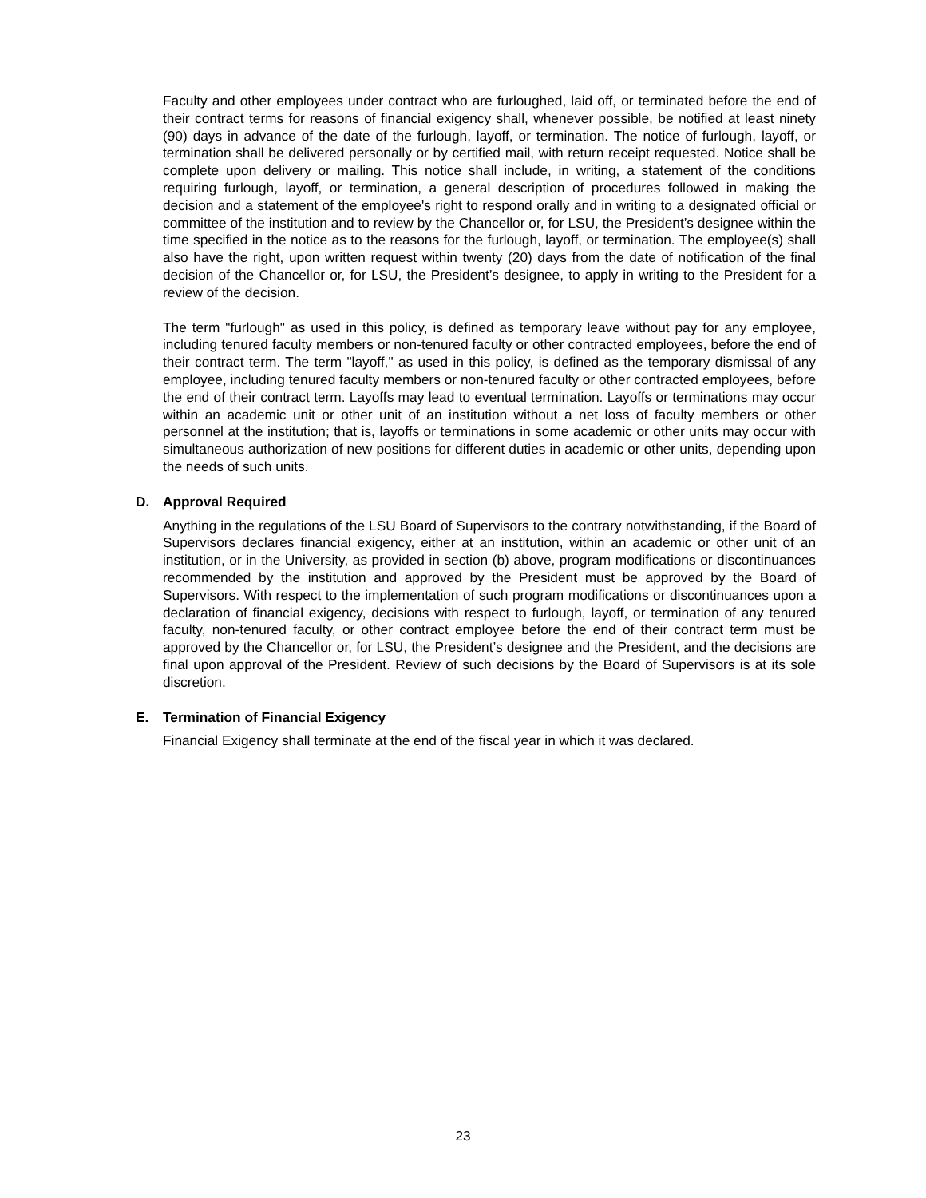Faculty and other employees under contract who are furloughed, laid off, or terminated before the end of their contract terms for reasons of financial exigency shall, whenever possible, be notified at least ninety (90) days in advance of the date of the furlough, layoff, or termination. The notice of furlough, layoff, or termination shall be delivered personally or by certified mail, with return receipt requested. Notice shall be complete upon delivery or mailing. This notice shall include, in writing, a statement of the conditions requiring furlough, layoff, or termination, a general description of procedures followed in making the decision and a statement of the employee's right to respond orally and in writing to a designated official or committee of the institution and to review by the Chancellor or, for LSU, the President’s designee within the time specified in the notice as to the reasons for the furlough, layoff, or termination. The employee(s) shall also have the right, upon written request within twenty (20) days from the date of notification of the final decision of the Chancellor or, for LSU, the President’s designee, to apply in writing to the President for a review of the decision.
The term "furlough" as used in this policy, is defined as temporary leave without pay for any employee, including tenured faculty members or non-tenured faculty or other contracted employees, before the end of their contract term. The term "layoff," as used in this policy, is defined as the temporary dismissal of any employee, including tenured faculty members or non-tenured faculty or other contracted employees, before the end of their contract term. Layoffs may lead to eventual termination. Layoffs or terminations may occur within an academic unit or other unit of an institution without a net loss of faculty members or other personnel at the institution; that is, layoffs or terminations in some academic or other units may occur with simultaneous authorization of new positions for different duties in academic or other units, depending upon the needs of such units.
D. Approval Required
Anything in the regulations of the LSU Board of Supervisors to the contrary notwithstanding, if the Board of Supervisors declares financial exigency, either at an institution, within an academic or other unit of an institution, or in the University, as provided in section (b) above, program modifications or discontinuances recommended by the institution and approved by the President must be approved by the Board of Supervisors. With respect to the implementation of such program modifications or discontinuances upon a declaration of financial exigency, decisions with respect to furlough, layoff, or termination of any tenured faculty, non-tenured faculty, or other contract employee before the end of their contract term must be approved by the Chancellor or, for LSU, the President’s designee and the President, and the decisions are final upon approval of the President. Review of such decisions by the Board of Supervisors is at its sole discretion.
E. Termination of Financial Exigency
Financial Exigency shall terminate at the end of the fiscal year in which it was declared.
23